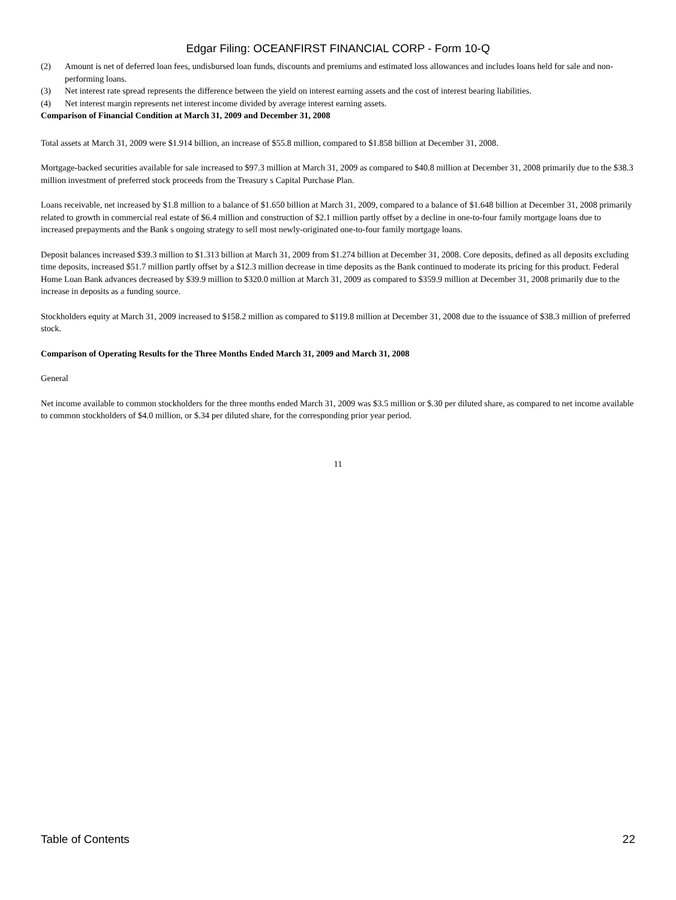Edgar Filing: OCEANFIRST FINANCIAL CORP - Form 10-Q
(2) Amount is net of deferred loan fees, undisbursed loan funds, discounts and premiums and estimated loss allowances and includes loans held for sale and non-performing loans.
(3) Net interest rate spread represents the difference between the yield on interest earning assets and the cost of interest bearing liabilities.
(4) Net interest margin represents net interest income divided by average interest earning assets.
Comparison of Financial Condition at March 31, 2009 and December 31, 2008
Total assets at March 31, 2009 were $1.914 billion, an increase of $55.8 million, compared to $1.858 billion at December 31, 2008.
Mortgage-backed securities available for sale increased to $97.3 million at March 31, 2009 as compared to $40.8 million at December 31, 2008 primarily due to the $38.3 million investment of preferred stock proceeds from the Treasury s Capital Purchase Plan.
Loans receivable, net increased by $1.8 million to a balance of $1.650 billion at March 31, 2009, compared to a balance of $1.648 billion at December 31, 2008 primarily related to growth in commercial real estate of $6.4 million and construction of $2.1 million partly offset by a decline in one-to-four family mortgage loans due to increased prepayments and the Bank s ongoing strategy to sell most newly-originated one-to-four family mortgage loans.
Deposit balances increased $39.3 million to $1.313 billion at March 31, 2009 from $1.274 billion at December 31, 2008. Core deposits, defined as all deposits excluding time deposits, increased $51.7 million partly offset by a $12.3 million decrease in time deposits as the Bank continued to moderate its pricing for this product. Federal Home Loan Bank advances decreased by $39.9 million to $320.0 million at March 31, 2009 as compared to $359.9 million at December 31, 2008 primarily due to the increase in deposits as a funding source.
Stockholders equity at March 31, 2009 increased to $158.2 million as compared to $119.8 million at December 31, 2008 due to the issuance of $38.3 million of preferred stock.
Comparison of Operating Results for the Three Months Ended March 31, 2009 and March 31, 2008
General
Net income available to common stockholders for the three months ended March 31, 2009 was $3.5 million or $.30 per diluted share, as compared to net income available to common stockholders of $4.0 million, or $.34 per diluted share, for the corresponding prior year period.
11
Table of Contents 22